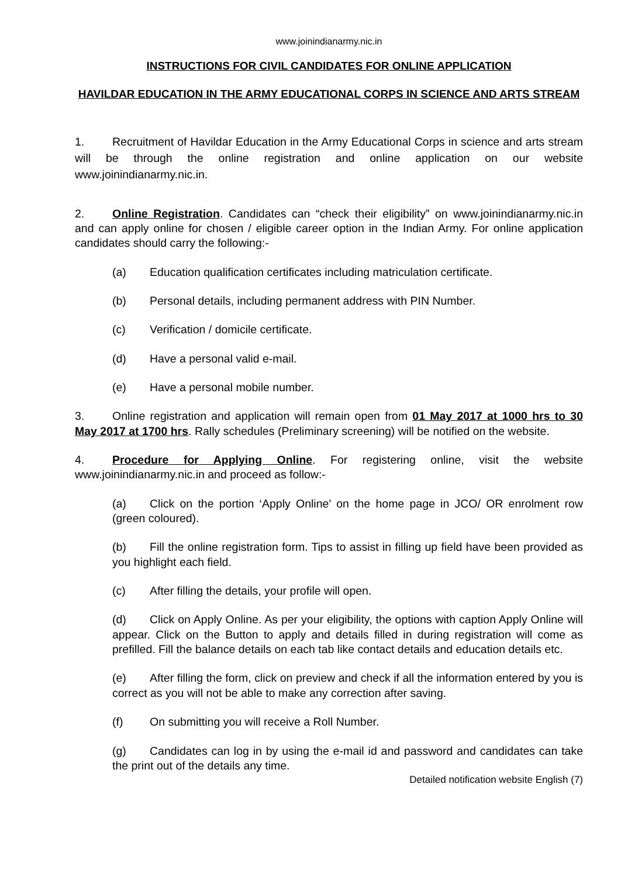www.joinindianarmy.nic.in
INSTRUCTIONS FOR CIVIL CANDIDATES FOR ONLINE APPLICATION
HAVILDAR EDUCATION IN THE ARMY EDUCATIONAL CORPS IN SCIENCE AND ARTS STREAM
1. Recruitment of Havildar Education in the Army Educational Corps in science and arts stream will be through the online registration and online application on our website www.joinindianarmy.nic.in.
2. Online Registration. Candidates can “check their eligibility” on www.joinindianarmy.nic.in and can apply online for chosen / eligible career option in the Indian Army. For online application candidates should carry the following:-
(a) Education qualification certificates including matriculation certificate.
(b) Personal details, including permanent address with PIN Number.
(c) Verification / domicile certificate.
(d) Have a personal valid e-mail.
(e) Have a personal mobile number.
3. Online registration and application will remain open from 01 May 2017 at 1000 hrs to 30 May 2017 at 1700 hrs. Rally schedules (Preliminary screening) will be notified on the website.
4. Procedure for Applying Online. For registering online, visit the website www.joinindianarmy.nic.in and proceed as follow:-
(a) Click on the portion ‘Apply Online’ on the home page in JCO/ OR enrolment row (green coloured).
(b) Fill the online registration form. Tips to assist in filling up field have been provided as you highlight each field.
(c) After filling the details, your profile will open.
(d) Click on Apply Online. As per your eligibility, the options with caption Apply Online will appear. Click on the Button to apply and details filled in during registration will come as prefilled. Fill the balance details on each tab like contact details and education details etc.
(e) After filling the form, click on preview and check if all the information entered by you is correct as you will not be able to make any correction after saving.
(f) On submitting you will receive a Roll Number.
(g) Candidates can log in by using the e-mail id and password and candidates can take the print out of the details any time.
Detailed notification website English (7)